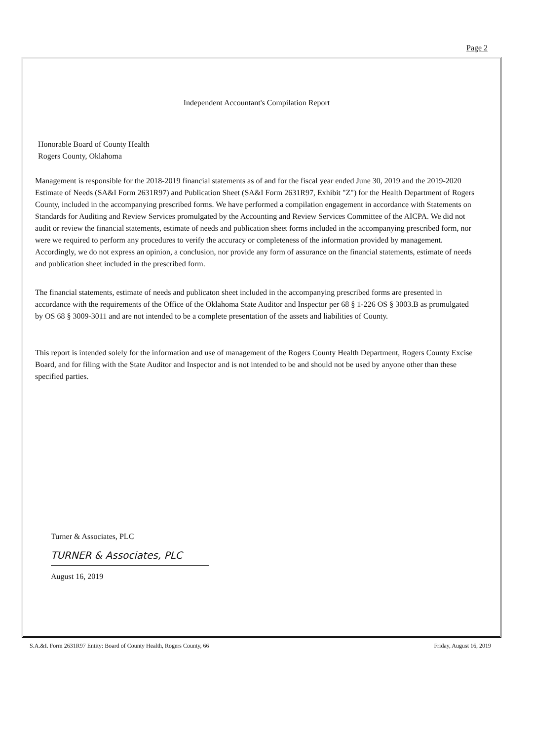Page 2
Independent Accountant's Compilation Report
Honorable Board of County Health
Rogers County, Oklahoma
Management is responsible for the 2018-2019 financial statements as of and for the fiscal year ended June 30, 2019 and the 2019-2020 Estimate of Needs (SA&I Form 2631R97) and Publication Sheet (SA&I Form 2631R97, Exhibit "Z") for the Health Department of Rogers County, included in the accompanying prescribed forms. We have performed a compilation engagement in accordance with Statements on Standards for Auditing and Review Services promulgated by the Accounting and Review Services Committee of the AICPA. We did not audit or review the financial statements, estimate of needs and publication sheet forms included in the accompanying prescribed form, nor were we required to perform any procedures to verify the accuracy or completeness of the information provided by management. Accordingly, we do not express an opinion, a conclusion, nor provide any form of assurance on the financial statements, estimate of needs and publication sheet included in the prescribed form.
The financial statements, estimate of needs and publicaton sheet included in the accompanying prescribed forms are presented in accordance with the requirements of the Office of the Oklahoma State Auditor and Inspector per 68 § 1-226 OS § 3003.B as promulgated by OS 68 § 3009-3011 and are not intended to be a complete presentation of the assets and liabilities of County.
This report is intended solely for the information and use of management of the Rogers County Health Department, Rogers County Excise Board, and for filing with the State Auditor and Inspector and is not intended to be and should not be used by anyone other than these specified parties.
Turner & Associates, PLC
TURNER & Associates, PLC
August 16, 2019
S.A.&I. Form 2631R97 Entity: Board of County Health, Rogers County, 66 Friday, August 16, 2019